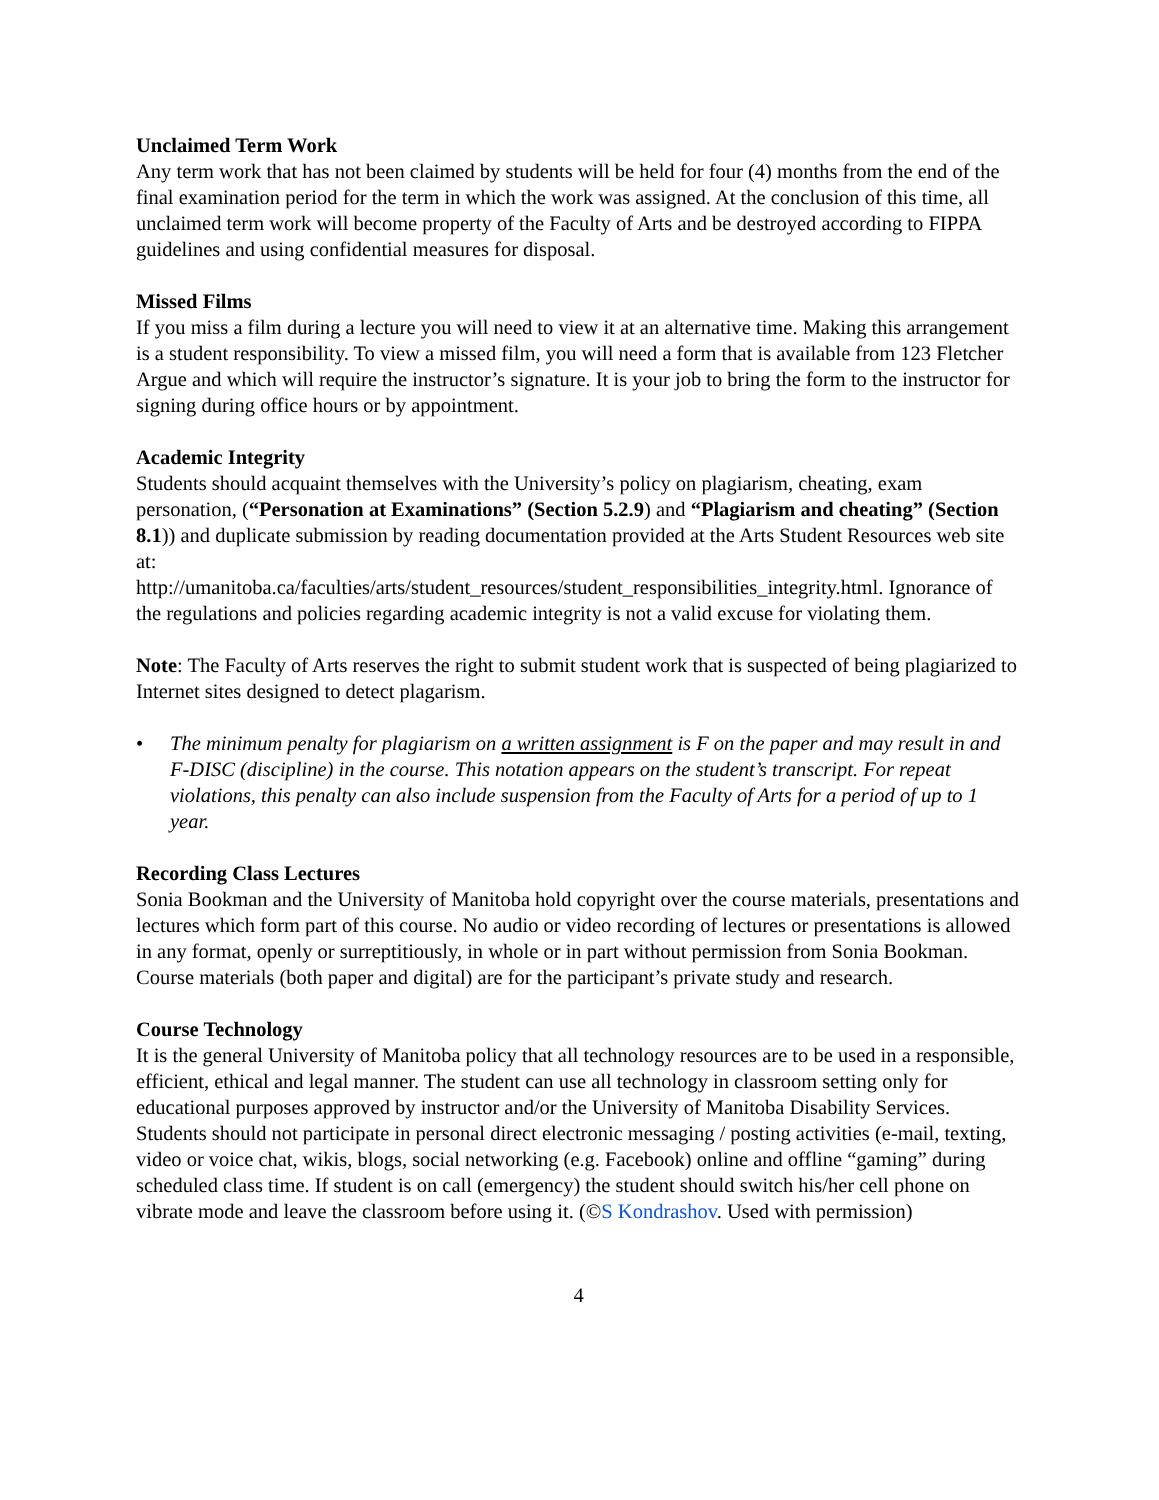Unclaimed Term Work
Any term work that has not been claimed by students will be held for four (4) months from the end of the final examination period for the term in which the work was assigned. At the conclusion of this time, all unclaimed term work will become property of the Faculty of Arts and be destroyed according to FIPPA guidelines and using confidential measures for disposal.
Missed Films
If you miss a film during a lecture you will need to view it at an alternative time. Making this arrangement is a student responsibility. To view a missed film, you will need a form that is available from 123 Fletcher Argue and which will require the instructor’s signature. It is your job to bring the form to the instructor for signing during office hours or by appointment.
Academic Integrity
Students should acquaint themselves with the University’s policy on plagiarism, cheating, exam personation, (“Personation at Examinations” (Section 5.2.9) and “Plagiarism and cheating” (Section 8.1)) and duplicate submission by reading documentation provided at the Arts Student Resources web site at:
http://umanitoba.ca/faculties/arts/student_resources/student_responsibilities_integrity.html. Ignorance of the regulations and policies regarding academic integrity is not a valid excuse for violating them.
Note: The Faculty of Arts reserves the right to submit student work that is suspected of being plagiarized to Internet sites designed to detect plagarism.
• The minimum penalty for plagiarism on a written assignment is F on the paper and may result in and F-DISC (discipline) in the course. This notation appears on the student’s transcript. For repeat violations, this penalty can also include suspension from the Faculty of Arts for a period of up to 1 year.
Recording Class Lectures
Sonia Bookman and the University of Manitoba hold copyright over the course materials, presentations and lectures which form part of this course. No audio or video recording of lectures or presentations is allowed in any format, openly or surreptitiously, in whole or in part without permission from Sonia Bookman. Course materials (both paper and digital) are for the participant’s private study and research.
Course Technology
It is the general University of Manitoba policy that all technology resources are to be used in a responsible, efficient, ethical and legal manner. The student can use all technology in classroom setting only for educational purposes approved by instructor and/or the University of Manitoba Disability Services. Students should not participate in personal direct electronic messaging / posting activities (e-mail, texting, video or voice chat, wikis, blogs, social networking (e.g. Facebook) online and offline “gaming” during scheduled class time. If student is on call (emergency) the student should switch his/her cell phone on vibrate mode and leave the classroom before using it. (©S Kondrashov. Used with permission)
4